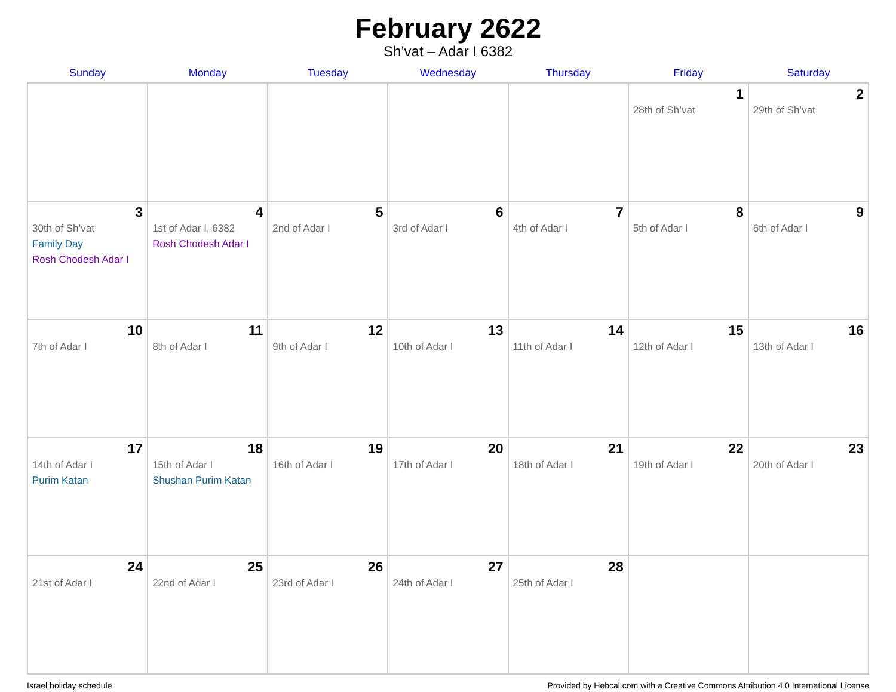February 2622
Sh’vat – Adar I 6382
| Sunday | Monday | Tuesday | Wednesday | Thursday | Friday | Saturday |
| --- | --- | --- | --- | --- | --- | --- |
| | | | | | 1 28th of Sh’vat | 2 29th of Sh’vat |
| 3 30th of Sh’vat Family Day Rosh Chodesh Adar I | 4 1st of Adar I, 6382 Rosh Chodesh Adar I | 5 2nd of Adar I | 6 3rd of Adar I | 7 4th of Adar I | 8 5th of Adar I | 9 6th of Adar I |
| 10 7th of Adar I | 11 8th of Adar I | 12 9th of Adar I | 13 10th of Adar I | 14 11th of Adar I | 15 12th of Adar I | 16 13th of Adar I |
| 17 14th of Adar I Purim Katan | 18 15th of Adar I Shushan Purim Katan | 19 16th of Adar I | 20 17th of Adar I | 21 18th of Adar I | 22 19th of Adar I | 23 20th of Adar I |
| 24 21st of Adar I | 25 22nd of Adar I | 26 23rd of Adar I | 27 24th of Adar I | 28 25th of Adar I | | |
Israel holiday schedule Provided by Hebcal.com with a Creative Commons Attribution 4.0 International License